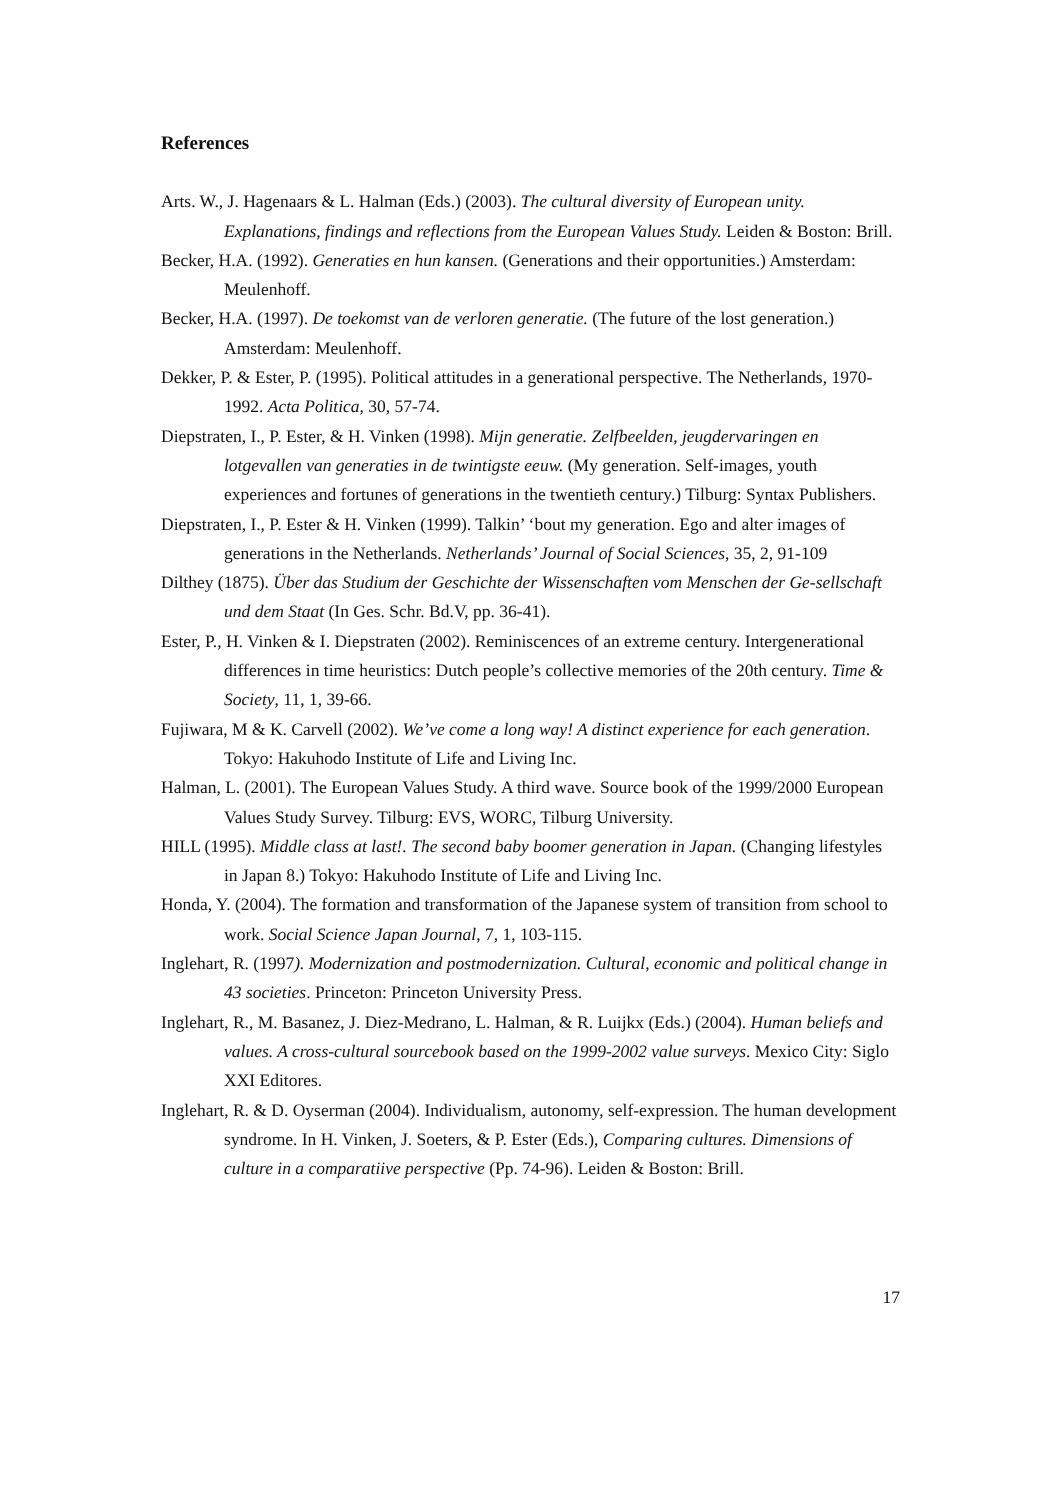References
Arts. W., J. Hagenaars & L. Halman (Eds.) (2003). The cultural diversity of European unity. Explanations, findings and reflections from the European Values Study. Leiden & Boston: Brill.
Becker, H.A. (1992). Generaties en hun kansen. (Generations and their opportunities.) Amsterdam: Meulenhoff.
Becker, H.A. (1997). De toekomst van de verloren generatie. (The future of the lost generation.) Amsterdam: Meulenhoff.
Dekker, P. & Ester, P. (1995). Political attitudes in a generational perspective. The Netherlands, 1970-1992. Acta Politica, 30, 57-74.
Diepstraten, I., P. Ester, & H. Vinken (1998). Mijn generatie. Zelfbeelden, jeugdervaringen en lotgevallen van generaties in de twintigste eeuw. (My generation. Self-images, youth experiences and fortunes of generations in the twentieth century.) Tilburg: Syntax Publishers.
Diepstraten, I., P. Ester & H. Vinken (1999). Talkin’ ‘bout my generation. Ego and alter images of generations in the Netherlands. Netherlands’ Journal of Social Sciences, 35, 2, 91-109
Dilthey (1875). Über das Studium der Geschichte der Wissenschaften vom Menschen der Ge-sellschaft und dem Staat (In Ges. Schr. Bd.V, pp. 36-41).
Ester, P., H. Vinken & I. Diepstraten (2002). Reminiscences of an extreme century. Intergenerational differences in time heuristics: Dutch people’s collective memories of the 20th century. Time & Society, 11, 1, 39-66.
Fujiwara, M & K. Carvell (2002). We’ve come a long way! A distinct experience for each generation. Tokyo: Hakuhodo Institute of Life and Living Inc.
Halman, L. (2001). The European Values Study. A third wave. Source book of the 1999/2000 European Values Study Survey. Tilburg: EVS, WORC, Tilburg University.
HILL (1995). Middle class at last!. The second baby boomer generation in Japan. (Changing lifestyles in Japan 8.) Tokyo: Hakuhodo Institute of Life and Living Inc.
Honda, Y. (2004). The formation and transformation of the Japanese system of transition from school to work. Social Science Japan Journal, 7, 1, 103-115.
Inglehart, R. (1997). Modernization and postmodernization. Cultural, economic and political change in 43 societies. Princeton: Princeton University Press.
Inglehart, R., M. Basanez, J. Diez-Medrano, L. Halman, & R. Luijkx (Eds.) (2004). Human beliefs and values. A cross-cultural sourcebook based on the 1999-2002 value surveys. Mexico City: Siglo XXI Editores.
Inglehart, R. & D. Oyserman (2004). Individualism, autonomy, self-expression. The human development syndrome. In H. Vinken, J. Soeters, & P. Ester (Eds.), Comparing cultures. Dimensions of culture in a comparatiive perspective (Pp. 74-96). Leiden & Boston: Brill.
17